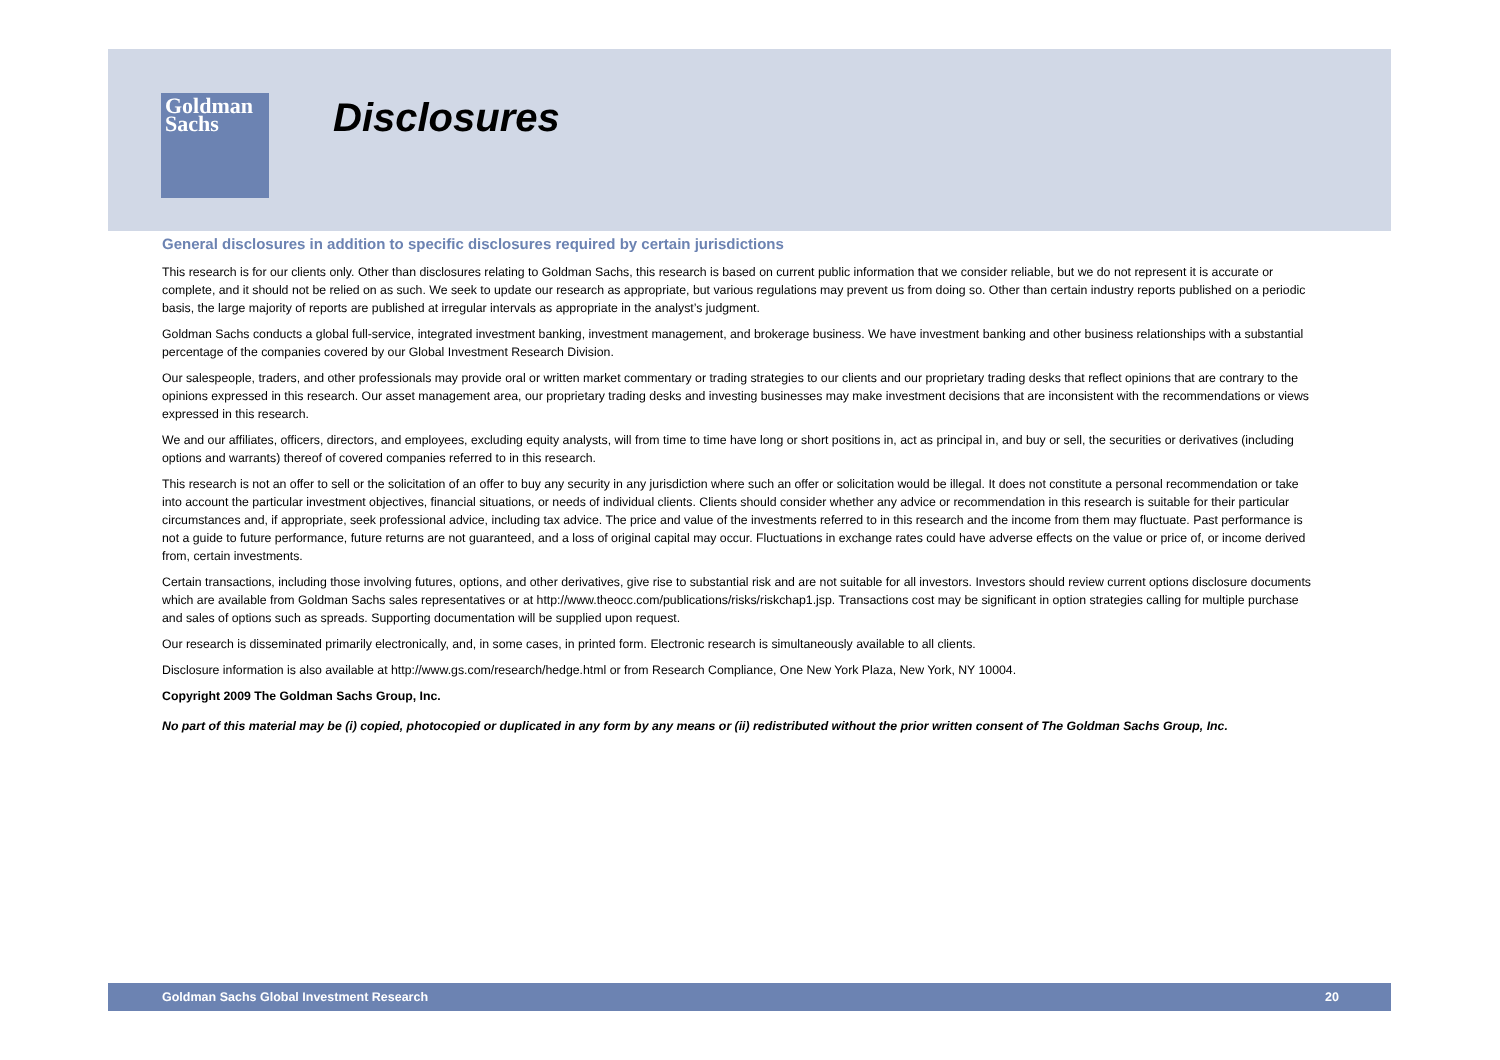Goldman
Sachs
Disclosures
General disclosures in addition to specific disclosures required by certain jurisdictions
This research is for our clients only. Other than disclosures relating to Goldman Sachs, this research is based on current public information that we consider reliable, but we do not represent it is accurate or complete, and it should not be relied on as such. We seek to update our research as appropriate, but various regulations may prevent us from doing so. Other than certain industry reports published on a periodic basis, the large majority of reports are published at irregular intervals as appropriate in the analyst’s judgment.
Goldman Sachs conducts a global full-service, integrated investment banking, investment management, and brokerage business. We have investment banking and other business relationships with a substantial percentage of the companies covered by our Global Investment Research Division.
Our salespeople, traders, and other professionals may provide oral or written market commentary or trading strategies to our clients and our proprietary trading desks that reflect opinions that are contrary to the opinions expressed in this research. Our asset management area, our proprietary trading desks and investing businesses may make investment decisions that are inconsistent with the recommendations or views expressed in this research.
We and our affiliates, officers, directors, and employees, excluding equity analysts, will from time to time have long or short positions in, act as principal in, and buy or sell, the securities or derivatives (including options and warrants) thereof of covered companies referred to in this research.
This research is not an offer to sell or the solicitation of an offer to buy any security in any jurisdiction where such an offer or solicitation would be illegal. It does not constitute a personal recommendation or take into account the particular investment objectives, financial situations, or needs of individual clients. Clients should consider whether any advice or recommendation in this research is suitable for their particular circumstances and, if appropriate, seek professional advice, including tax advice. The price and value of the investments referred to in this research and the income from them may fluctuate. Past performance is not a guide to future performance, future returns are not guaranteed, and a loss of original capital may occur. Fluctuations in exchange rates could have adverse effects on the value or price of, or income derived from, certain investments.
Certain transactions, including those involving futures, options, and other derivatives, give rise to substantial risk and are not suitable for all investors. Investors should review current options disclosure documents which are available from Goldman Sachs sales representatives or at http://www.theocc.com/publications/risks/riskchap1.jsp. Transactions cost may be significant in option strategies calling for multiple purchase and sales of options such as spreads. Supporting documentation will be supplied upon request.
Our research is disseminated primarily electronically, and, in some cases, in printed form. Electronic research is simultaneously available to all clients.
Disclosure information is also available at http://www.gs.com/research/hedge.html or from Research Compliance, One New York Plaza, New York, NY 10004.
Copyright 2009 The Goldman Sachs Group, Inc.
No part of this material may be (i) copied, photocopied or duplicated in any form by any means or (ii) redistributed without the prior written consent of The Goldman Sachs Group, Inc.
Goldman Sachs Global Investment Research 20